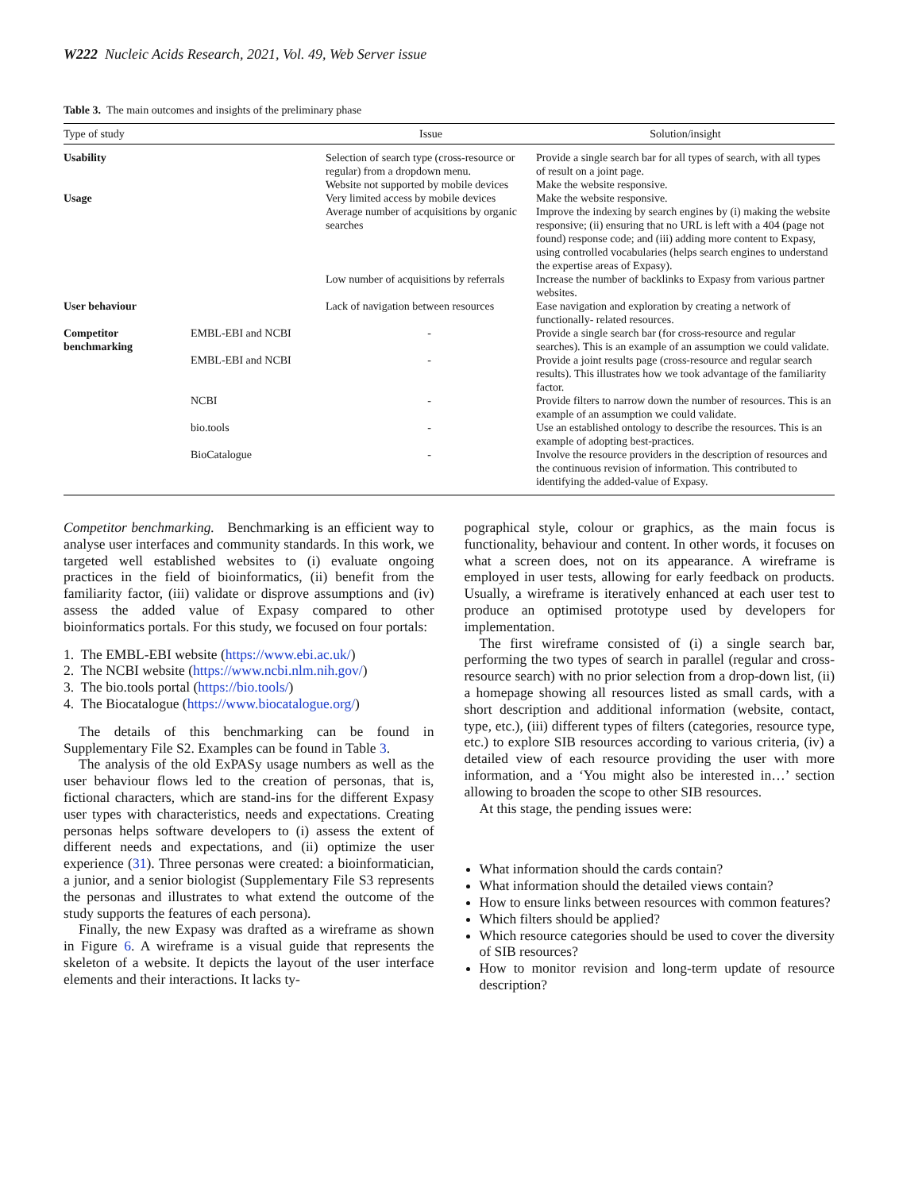W222 Nucleic Acids Research, 2021, Vol. 49, Web Server issue
Table 3. The main outcomes and insights of the preliminary phase
| Type of study | | Issue | Solution/insight |
| --- | --- | --- | --- |
| Usability | | Selection of search type (cross-resource or regular) from a dropdown menu. | Provide a single search bar for all types of search, with all types of result on a joint page. |
| | | Website not supported by mobile devices | Make the website responsive. |
| Usage | | Very limited access by mobile devices | Make the website responsive. |
| | | Average number of acquisitions by organic searches | Improve the indexing by search engines by (i) making the website responsive; (ii) ensuring that no URL is left with a 404 (page not found) response code; and (iii) adding more content to Expasy, using controlled vocabularies (helps search engines to understand the expertise areas of Expasy). |
| | | Low number of acquisitions by referrals | Increase the number of backlinks to Expasy from various partner websites. |
| User behaviour | | Lack of navigation between resources | Ease navigation and exploration by creating a network of functionally- related resources. |
| Competitor benchmarking | EMBL-EBI and NCBI | - | Provide a single search bar (for cross-resource and regular searches). This is an example of an assumption we could validate. |
| | EMBL-EBI and NCBI | - | Provide a joint results page (cross-resource and regular search results). This illustrates how we took advantage of the familiarity factor. |
| | NCBI | - | Provide filters to narrow down the number of resources. This is an example of an assumption we could validate. |
| | bio.tools | - | Use an established ontology to describe the resources. This is an example of adopting best-practices. |
| | BioCatalogue | - | Involve the resource providers in the description of resources and the continuous revision of information. This contributed to identifying the added-value of Expasy. |
Competitor benchmarking. Benchmarking is an efficient way to analyse user interfaces and community standards. In this work, we targeted well established websites to (i) evaluate ongoing practices in the field of bioinformatics, (ii) benefit from the familiarity factor, (iii) validate or disprove assumptions and (iv) assess the added value of Expasy compared to other bioinformatics portals. For this study, we focused on four portals:
1. The EMBL-EBI website (https://www.ebi.ac.uk/)
2. The NCBI website (https://www.ncbi.nlm.nih.gov/)
3. The bio.tools portal (https://bio.tools/)
4. The Biocatalogue (https://www.biocatalogue.org/)
The details of this benchmarking can be found in Supplementary File S2. Examples can be found in Table 3.
The analysis of the old ExPASy usage numbers as well as the user behaviour flows led to the creation of personas, that is, fictional characters, which are stand-ins for the different Expasy user types with characteristics, needs and expectations. Creating personas helps software developers to (i) assess the extent of different needs and expectations, and (ii) optimize the user experience (31). Three personas were created: a bioinformatician, a junior, and a senior biologist (Supplementary File S3 represents the personas and illustrates to what extend the outcome of the study supports the features of each persona).
Finally, the new Expasy was drafted as a wireframe as shown in Figure 6. A wireframe is a visual guide that represents the skeleton of a website. It depicts the layout of the user interface elements and their interactions. It lacks ty-
pographical style, colour or graphics, as the main focus is functionality, behaviour and content. In other words, it focuses on what a screen does, not on its appearance. A wireframe is employed in user tests, allowing for early feedback on products. Usually, a wireframe is iteratively enhanced at each user test to produce an optimised prototype used by developers for implementation.
The first wireframe consisted of (i) a single search bar, performing the two types of search in parallel (regular and cross-resource search) with no prior selection from a drop-down list, (ii) a homepage showing all resources listed as small cards, with a short description and additional information (website, contact, type, etc.), (iii) different types of filters (categories, resource type, etc.) to explore SIB resources according to various criteria, (iv) a detailed view of each resource providing the user with more information, and a ‘You might also be interested in…’ section allowing to broaden the scope to other SIB resources.
At this stage, the pending issues were:
What information should the cards contain?
What information should the detailed views contain?
How to ensure links between resources with common features?
Which filters should be applied?
Which resource categories should be used to cover the diversity of SIB resources?
How to monitor revision and long-term update of resource description?